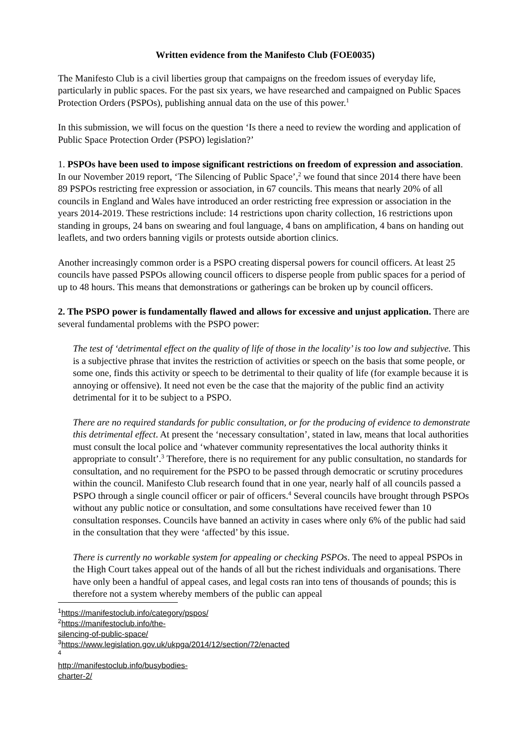Written evidence from the Manifesto Club (FOE0035)
The Manifesto Club is a civil liberties group that campaigns on the freedom issues of everyday life, particularly in public spaces. For the past six years, we have researched and campaigned on Public Spaces Protection Orders (PSPOs), publishing annual data on the use of this power.<sup>1</sup>
In this submission, we will focus on the question ‘Is there a need to review the wording and application of Public Space Protection Order (PSPO) legislation?’
1. PSPOs have been used to impose significant restrictions on freedom of expression and association. In our November 2019 report, ‘The Silencing of Public Space’,<sup>2</sup> we found that since 2014 there have been 89 PSPOs restricting free expression or association, in 67 councils. This means that nearly 20% of all councils in England and Wales have introduced an order restricting free expression or association in the years 2014-2019. These restrictions include: 14 restrictions upon charity collection, 16 restrictions upon standing in groups, 24 bans on swearing and foul language, 4 bans on amplification, 4 bans on handing out leaflets, and two orders banning vigils or protests outside abortion clinics.
Another increasingly common order is a PSPO creating dispersal powers for council officers. At least 25 councils have passed PSPOs allowing council officers to disperse people from public spaces for a period of up to 48 hours. This means that demonstrations or gatherings can be broken up by council officers.
2. The PSPO power is fundamentally flawed and allows for excessive and unjust application. There are several fundamental problems with the PSPO power:
The test of ‘detrimental effect on the quality of life of those in the locality’ is too low and subjective. This is a subjective phrase that invites the restriction of activities or speech on the basis that some people, or some one, finds this activity or speech to be detrimental to their quality of life (for example because it is annoying or offensive). It need not even be the case that the majority of the public find an activity detrimental for it to be subject to a PSPO.
There are no required standards for public consultation, or for the producing of evidence to demonstrate this detrimental effect. At present the ‘necessary consultation’, stated in law, means that local authorities must consult the local police and ‘whatever community representatives the local authority thinks it appropriate to consult’.<sup>3</sup> Therefore, there is no requirement for any public consultation, no standards for consultation, and no requirement for the PSPO to be passed through democratic or scrutiny procedures within the council. Manifesto Club research found that in one year, nearly half of all councils passed a PSPO through a single council officer or pair of officers.<sup>4</sup> Several councils have brought through PSPOs without any public notice or consultation, and some consultations have received fewer than 10 consultation responses. Councils have banned an activity in cases where only 6% of the public had said in the consultation that they were ‘affected’ by this issue.
There is currently no workable system for appealing or checking PSPOs. The need to appeal PSPOs in the High Court takes appeal out of the hands of all but the richest individuals and organisations. There have only been a handful of appeal cases, and legal costs ran into tens of thousands of pounds; this is therefore not a system whereby members of the public can appeal
<sup>1</sup> https://manifestoclub.info/category/pspos/
<sup>2</sup> https://manifestoclub.info/the-silencing-of-public-space/
<sup>3</sup> https://www.legislation.gov.uk/ukpga/2014/12/section/72/enacted
<sup>4</sup> http://manifestoclub.info/busybodies-charter-2/